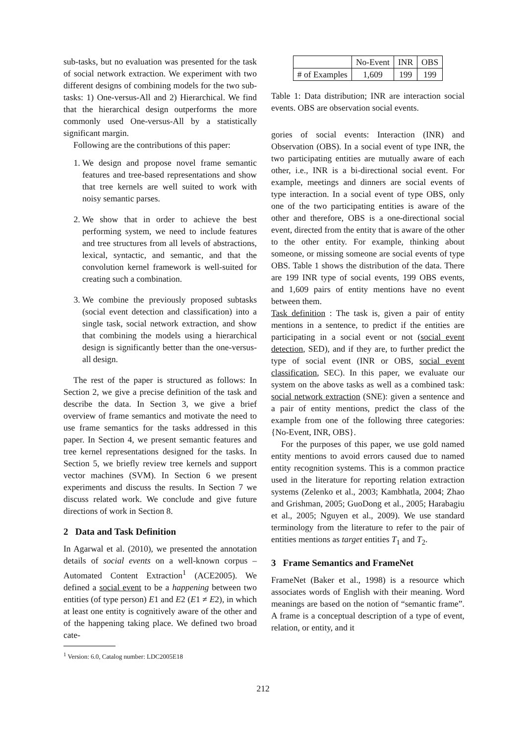sub-tasks, but no evaluation was presented for the task of social network extraction. We experiment with two different designs of combining models for the two sub-tasks: 1) One-versus-All and 2) Hierarchical. We find that the hierarchical design outperforms the more commonly used One-versus-All by a statistically significant margin.
Following are the contributions of this paper:
1. We design and propose novel frame semantic features and tree-based representations and show that tree kernels are well suited to work with noisy semantic parses.
2. We show that in order to achieve the best performing system, we need to include features and tree structures from all levels of abstractions, lexical, syntactic, and semantic, and that the convolution kernel framework is well-suited for creating such a combination.
3. We combine the previously proposed subtasks (social event detection and classification) into a single task, social network extraction, and show that combining the models using a hierarchical design is significantly better than the one-versus-all design.
The rest of the paper is structured as follows: In Section 2, we give a precise definition of the task and describe the data. In Section 3, we give a brief overview of frame semantics and motivate the need to use frame semantics for the tasks addressed in this paper. In Section 4, we present semantic features and tree kernel representations designed for the tasks. In Section 5, we briefly review tree kernels and support vector machines (SVM). In Section 6 we present experiments and discuss the results. In Section 7 we discuss related work. We conclude and give future directions of work in Section 8.
2 Data and Task Definition
In Agarwal et al. (2010), we presented the annotation details of social events on a well-known corpus – Automated Content Extraction<sup>1</sup> (ACE2005). We defined a social event to be a happening between two entities (of type person) E1 and E2 (E1 ≠ E2), in which at least one entity is cognitively aware of the other and of the happening taking place. We defined two broad cate-
<sup>1</sup> Version: 6.0, Catalog number: LDC2005E18
| | No-Event | INR | OBS |
| # of Examples | 1,609 | 199 | 199 |
Table 1: Data distribution; INR are interaction social events. OBS are observation social events.
gories of social events: Interaction (INR) and Observation (OBS). In a social event of type INR, the two participating entities are mutually aware of each other, i.e., INR is a bi-directional social event. For example, meetings and dinners are social events of type interaction. In a social event of type OBS, only one of the two participating entities is aware of the other and therefore, OBS is a one-directional social event, directed from the entity that is aware of the other to the other entity. For example, thinking about someone, or missing someone are social events of type OBS. Table 1 shows the distribution of the data. There are 199 INR type of social events, 199 OBS events, and 1,609 pairs of entity mentions have no event between them.
Task definition : The task is, given a pair of entity mentions in a sentence, to predict if the entities are participating in a social event or not (social event detection, SED), and if they are, to further predict the type of social event (INR or OBS, social event classification, SEC). In this paper, we evaluate our system on the above tasks as well as a combined task: social network extraction (SNE): given a sentence and a pair of entity mentions, predict the class of the example from one of the following three categories: {No-Event, INR, OBS}.
For the purposes of this paper, we use gold named entity mentions to avoid errors caused due to named entity recognition systems. This is a common practice used in the literature for reporting relation extraction systems (Zelenko et al., 2003; Kambhatla, 2004; Zhao and Grishman, 2005; GuoDong et al., 2005; Harabagiu et al., 2005; Nguyen et al., 2009). We use standard terminology from the literature to refer to the pair of entities mentions as target entities T<sub>1</sub> and T<sub>2</sub>.
3 Frame Semantics and FrameNet
FrameNet (Baker et al., 1998) is a resource which associates words of English with their meaning. Word meanings are based on the notion of “semantic frame”. A frame is a conceptual description of a type of event, relation, or entity, and it
212